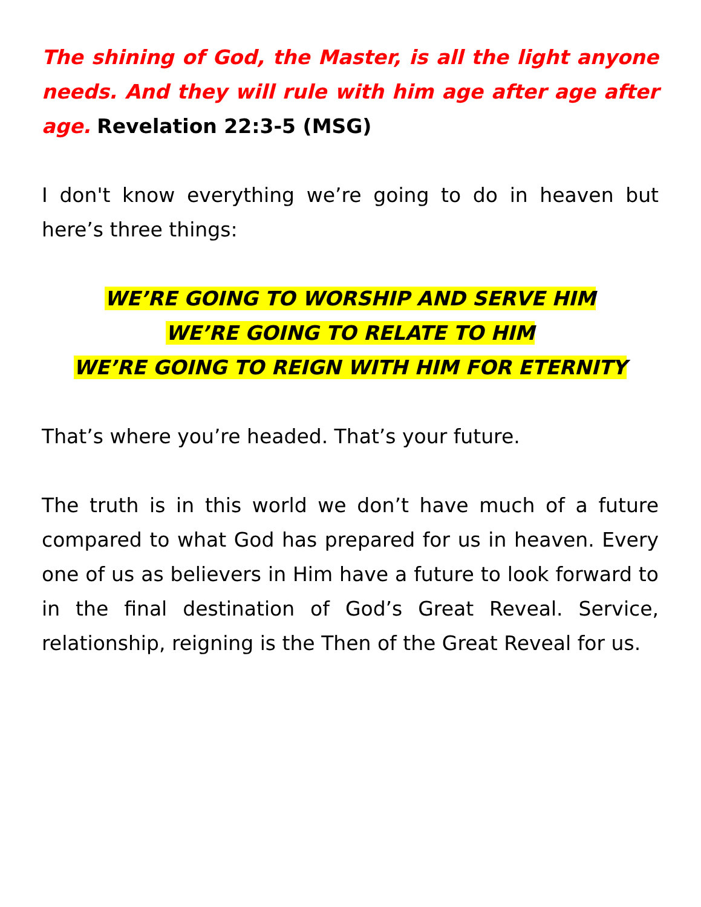The shining of God, the Master, is all the light anyone needs. And they will rule with him age after age after age. Revelation 22:3-5 (MSG)
I don't know everything we’re going to do in heaven but here’s three things:
WE’RE GOING TO WORSHIP AND SERVE HIM
WE’RE GOING TO RELATE TO HIM
WE’RE GOING TO REIGN WITH HIM FOR ETERNITY
That’s where you’re headed. That’s your future.
The truth is in this world we don’t have much of a future compared to what God has prepared for us in heaven. Every one of us as believers in Him have a future to look forward to in the final destination of God’s Great Reveal. Service, relationship, reigning is the Then of the Great Reveal for us.